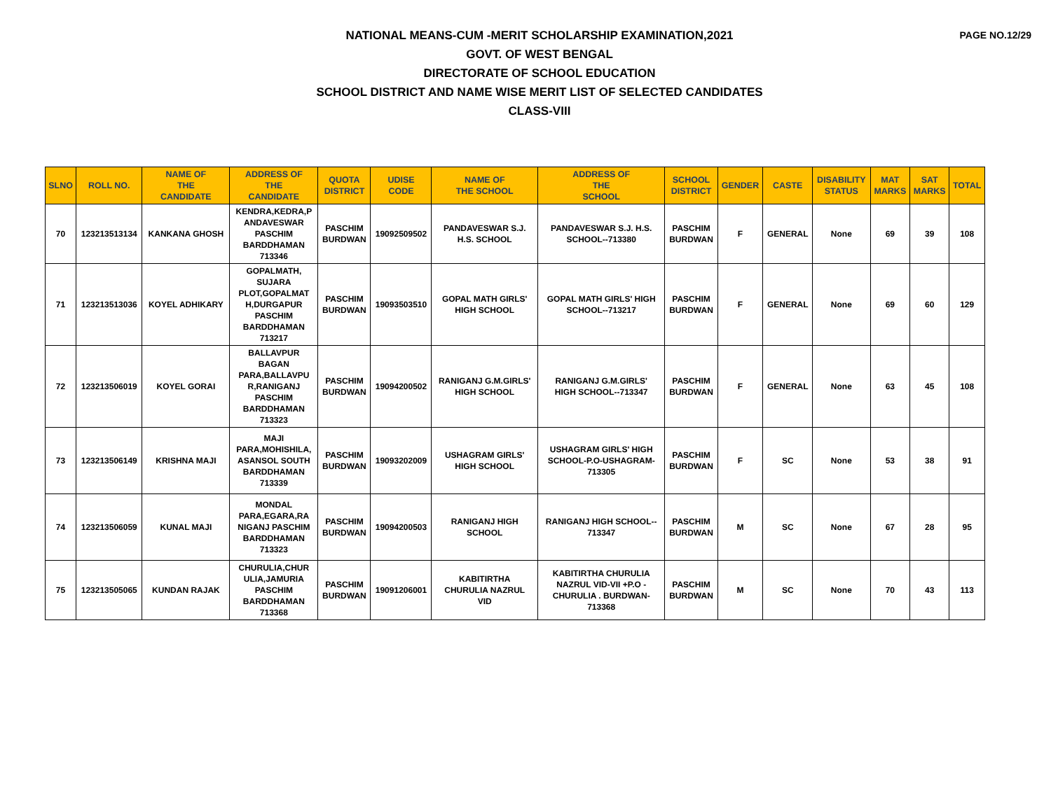PAGE NO.12/29
NATIONAL MEANS-CUM -MERIT SCHOLARSHIP EXAMINATION,2021
GOVT. OF WEST BENGAL
DIRECTORATE OF SCHOOL EDUCATION
SCHOOL DISTRICT AND NAME WISE MERIT LIST OF SELECTED CANDIDATES
CLASS-VIII
| SLNO | ROLL NO. | NAME OF THE CANDIDATE | ADDRESS OF THE CANDIDATE | QUOTA DISTRICT | UDISE CODE | NAME OF THE SCHOOL | ADDRESS OF THE SCHOOL | SCHOOL DISTRICT | GENDER | CASTE | DISABILITY STATUS | MAT MARKS | SAT MARKS | TOTAL |
| --- | --- | --- | --- | --- | --- | --- | --- | --- | --- | --- | --- | --- | --- | --- |
| 70 | 123213513134 | KANKANA GHOSH | KENDRA,KEDRA,P ANDAVESWAR PASCHIM BARDDHAMAN 713346 | PASCHIM BURDWAN | 19092509502 | PANDAVESWAR S.J. H.S. SCHOOL | PANDAVESWAR S.J. H.S. SCHOOL--713380 | PASCHIM BURDWAN | F | GENERAL | None | 69 | 39 | 108 |
| 71 | 123213513036 | KOYEL ADHIKARY | GOPALMATH, SUJARA PLOT,GOPALMAT H,DURGAPUR PASCHIM BARDDHAMAN 713217 | PASCHIM BURDWAN | 19093503510 | GOPAL MATH GIRLS' HIGH SCHOOL | GOPAL MATH GIRLS' HIGH SCHOOL--713217 | PASCHIM BURDWAN | F | GENERAL | None | 69 | 60 | 129 |
| 72 | 123213506019 | KOYEL GORAI | BALLAVPUR BAGAN PARA,BALLAVPU R,RANIGANJ PASCHIM BARDDHAMAN 713323 | PASCHIM BURDWAN | 19094200502 | RANIGANJ G.M.GIRLS' HIGH SCHOOL | RANIGANJ G.M.GIRLS' HIGH SCHOOL--713347 | PASCHIM BURDWAN | F | GENERAL | None | 63 | 45 | 108 |
| 73 | 123213506149 | KRISHNA MAJI | MAJI PARA,MOHISHILA, ASANSOL SOUTH BARDDHAMAN 713339 | PASCHIM BURDWAN | 19093202009 | USHAGRAM GIRLS' HIGH SCHOOL | USHAGRAM GIRLS' HIGH SCHOOL-P.O-USHAGRAM- 713305 | PASCHIM BURDWAN | F | SC | None | 53 | 38 | 91 |
| 74 | 123213506059 | KUNAL MAJI | MONDAL PARA,EGARA,RA NIGANJ PASCHIM BARDDHAMAN 713323 | PASCHIM BURDWAN | 19094200503 | RANIGANJ HIGH SCHOOL | RANIGANJ HIGH SCHOOL-- 713347 | PASCHIM BURDWAN | M | SC | None | 67 | 28 | 95 |
| 75 | 123213505065 | KUNDAN RAJAK | CHURULIA,CHUR ULIA,JAMURIA PASCHIM BARDDHAMAN 713368 | PASCHIM BURDWAN | 19091206001 | KABITIRTHA CHURULIA NAZRUL VID | KABITIRTHA CHURULIA NAZRUL VID-VII +P.O - CHURULIA . BURDWAN- 713368 | PASCHIM BURDWAN | M | SC | None | 70 | 43 | 113 |